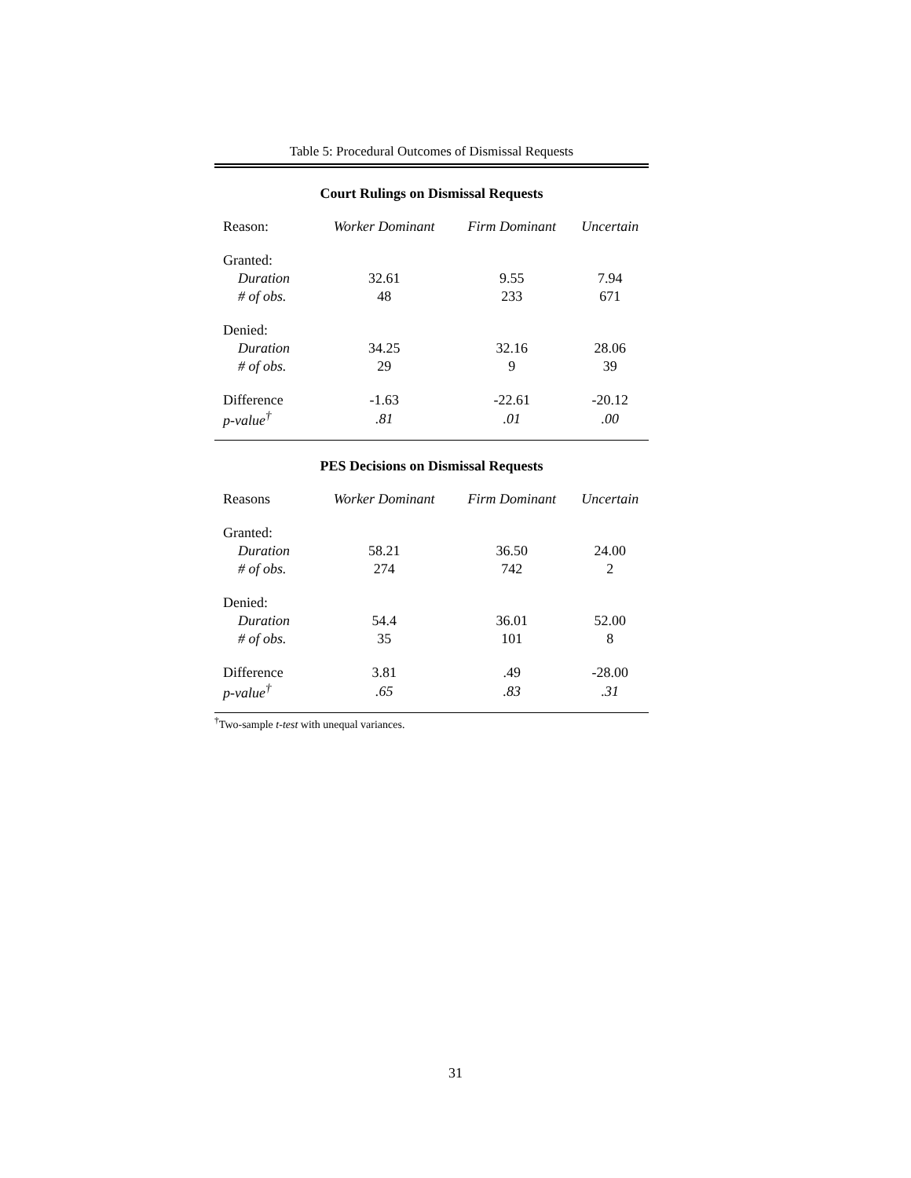Table 5: Procedural Outcomes of Dismissal Requests
Court Rulings on Dismissal Requests
| Reason: | Worker Dominant | Firm Dominant | Uncertain |
| --- | --- | --- | --- |
| Granted: | | | |
| Duration | 32.61 | 9.55 | 7.94 |
| # of obs. | 48 | 233 | 671 |
| Denied: | | | |
| Duration | 34.25 | 32.16 | 28.06 |
| # of obs. | 29 | 9 | 39 |
| Difference | -1.63 | -22.61 | -20.12 |
| p-value<sup>†</sup> | .81 | .01 | .00 |
PES Decisions on Dismissal Requests
| Reasons | Worker Dominant | Firm Dominant | Uncertain |
| --- | --- | --- | --- |
| Granted: | | | |
| Duration | 58.21 | 36.50 | 24.00 |
| # of obs. | 274 | 742 | 2 |
| Denied: | | | |
| Duration | 54.4 | 36.01 | 52.00 |
| # of obs. | 35 | 101 | 8 |
| Difference | 3.81 | .49 | -28.00 |
| p-value<sup>†</sup> | .65 | .83 | .31 |
<sup>†</sup> Two-sample t-test with unequal variances.
31